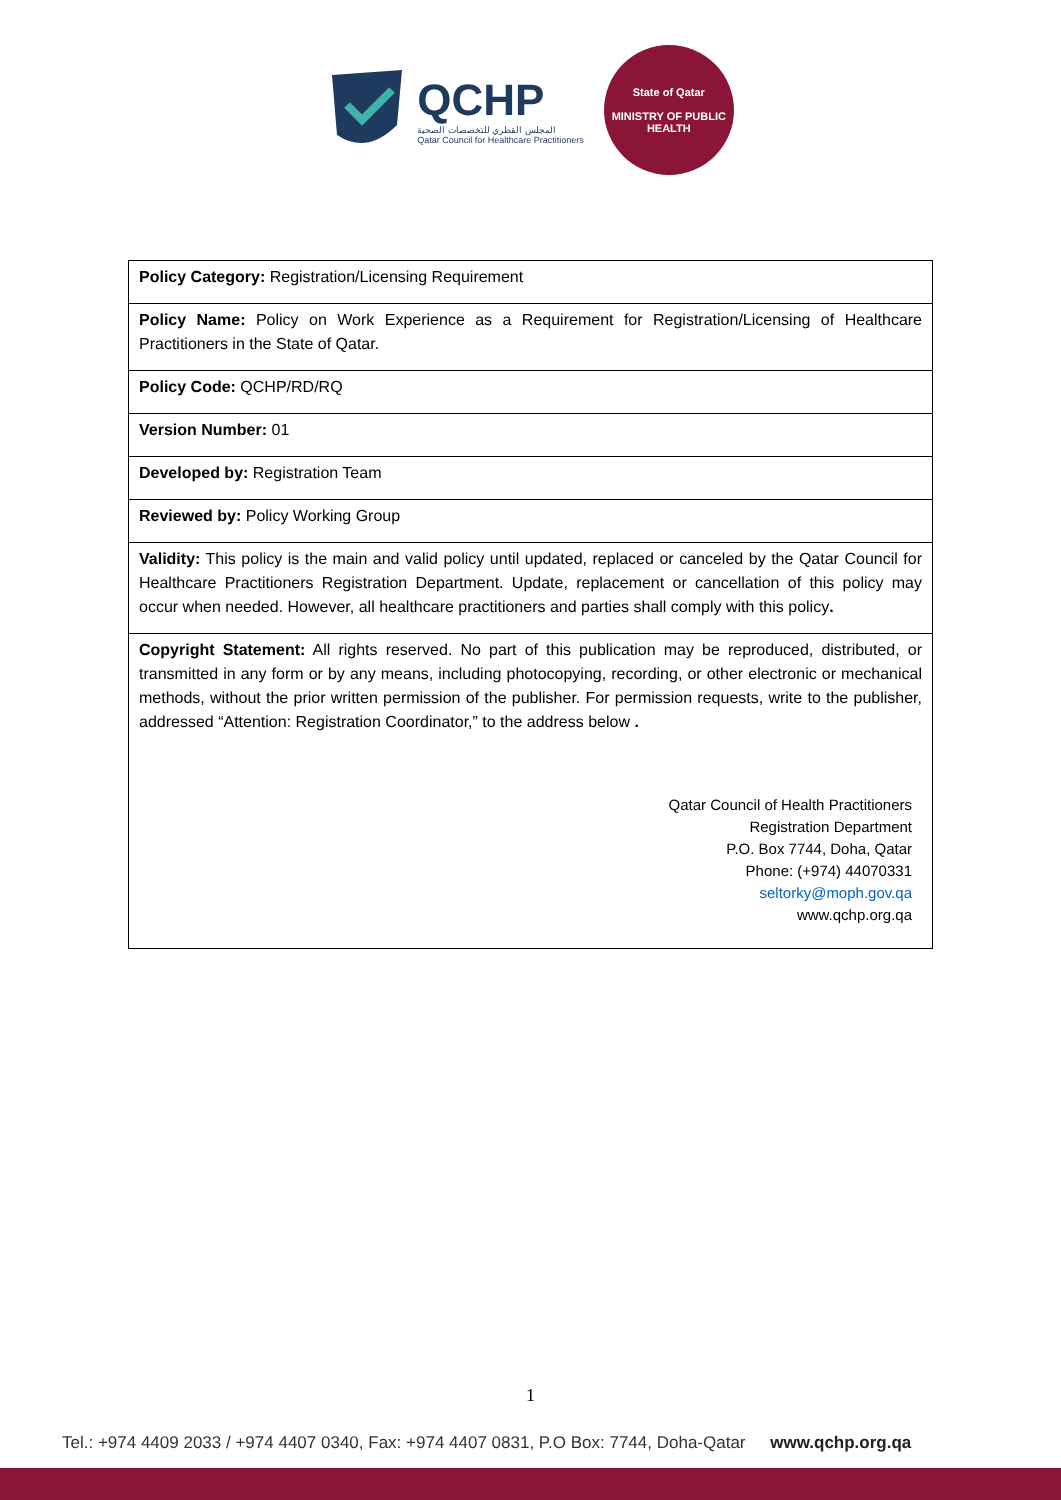QCHP
المجلس القطري للتخصصات الصحية
Qatar Council for Healthcare Practitioners
State of Qatar
MINISTRY OF PUBLIC HEALTH
| Policy Category: Registration/Licensing Requirement |
| Policy Name: Policy on Work Experience as a Requirement for Registration/Licensing of Healthcare Practitioners in the State of Qatar. |
| Policy Code: QCHP/RD/RQ |
| Version Number: 01 |
| Developed by: Registration Team |
| Reviewed by: Policy Working Group |
| Validity: This policy is the main and valid policy until updated, replaced or canceled by the Qatar Council for Healthcare Practitioners Registration Department. Update, replacement or cancellation of this policy may occur when needed. However, all healthcare practitioners and parties shall comply with this policy . |
| Copyright Statement: All rights reserved. No part of this publication may be reproduced, distributed, or transmitted in any form or by any means, including photocopying, recording, or other electronic or mechanical methods, without the prior written permission of the publisher. For permission requests, write to the publisher, addressed “Attention: Registration Coordinator,” to the address below . Qatar Council of Health Practitioners Registration Department P.O. Box 7744, Doha, Qatar Phone: (+974) 44070331 seltorky@moph.gov.qa www.qchp.org.qa |
1
Tel.: +974 4409 2033 / +974 4407 0340, Fax: +974 4407 0831, P.O Box: 7744, Doha-Qatar www.qchp.org.qa